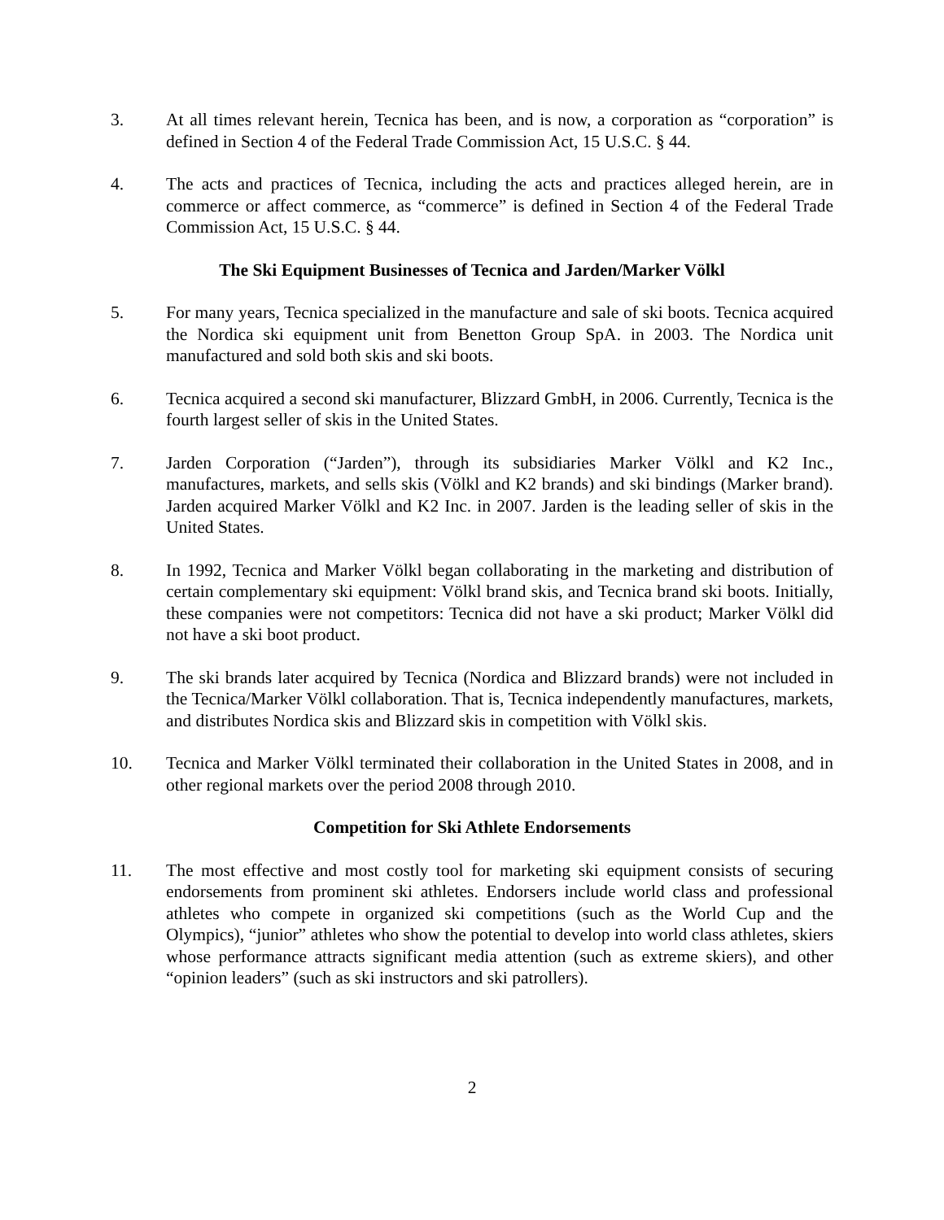3. At all times relevant herein, Tecnica has been, and is now, a corporation as “corporation” is defined in Section 4 of the Federal Trade Commission Act, 15 U.S.C. § 44.
4. The acts and practices of Tecnica, including the acts and practices alleged herein, are in commerce or affect commerce, as “commerce” is defined in Section 4 of the Federal Trade Commission Act, 15 U.S.C. § 44.
The Ski Equipment Businesses of Tecnica and Jarden/Marker Völkl
5. For many years, Tecnica specialized in the manufacture and sale of ski boots. Tecnica acquired the Nordica ski equipment unit from Benetton Group SpA. in 2003. The Nordica unit manufactured and sold both skis and ski boots.
6. Tecnica acquired a second ski manufacturer, Blizzard GmbH, in 2006. Currently, Tecnica is the fourth largest seller of skis in the United States.
7. Jarden Corporation (“Jarden”), through its subsidiaries Marker Völkl and K2 Inc., manufactures, markets, and sells skis (Völkl and K2 brands) and ski bindings (Marker brand). Jarden acquired Marker Völkl and K2 Inc. in 2007. Jarden is the leading seller of skis in the United States.
8. In 1992, Tecnica and Marker Völkl began collaborating in the marketing and distribution of certain complementary ski equipment: Völkl brand skis, and Tecnica brand ski boots. Initially, these companies were not competitors: Tecnica did not have a ski product; Marker Völkl did not have a ski boot product.
9. The ski brands later acquired by Tecnica (Nordica and Blizzard brands) were not included in the Tecnica/Marker Völkl collaboration. That is, Tecnica independently manufactures, markets, and distributes Nordica skis and Blizzard skis in competition with Völkl skis.
10. Tecnica and Marker Völkl terminated their collaboration in the United States in 2008, and in other regional markets over the period 2008 through 2010.
Competition for Ski Athlete Endorsements
11. The most effective and most costly tool for marketing ski equipment consists of securing endorsements from prominent ski athletes. Endorsers include world class and professional athletes who compete in organized ski competitions (such as the World Cup and the Olympics), “junior” athletes who show the potential to develop into world class athletes, skiers whose performance attracts significant media attention (such as extreme skiers), and other “opinion leaders” (such as ski instructors and ski patrollers).
2